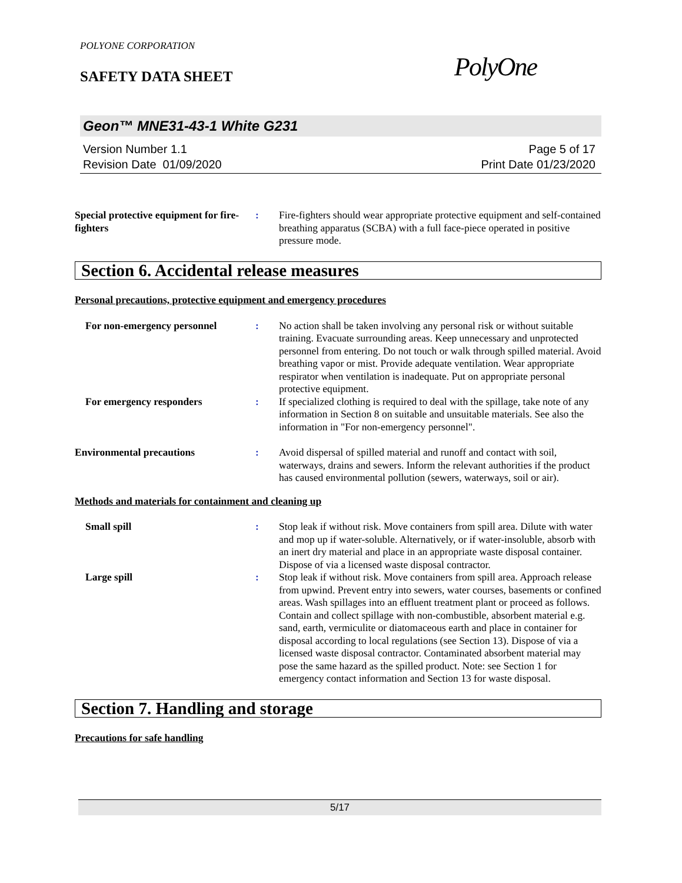POLYONE CORPORATION
SAFETY DATA SHEET
PolyOne
Geon™ MNE31-43-1 White G231
Version Number 1.1
Revision Date 01/09/2020
Page 5 of 17
Print Date 01/23/2020
Special protective equipment for fire-fighters
: Fire-fighters should wear appropriate protective equipment and self-contained breathing apparatus (SCBA) with a full face-piece operated in positive pressure mode.
Section 6. Accidental release measures
Personal precautions, protective equipment and emergency procedures
For non-emergency personnel : No action shall be taken involving any personal risk or without suitable training. Evacuate surrounding areas. Keep unnecessary and unprotected personnel from entering. Do not touch or walk through spilled material. Avoid breathing vapor or mist. Provide adequate ventilation. Wear appropriate respirator when ventilation is inadequate. Put on appropriate personal protective equipment.
For emergency responders : If specialized clothing is required to deal with the spillage, take note of any information in Section 8 on suitable and unsuitable materials. See also the information in "For non-emergency personnel".
Environmental precautions : Avoid dispersal of spilled material and runoff and contact with soil, waterways, drains and sewers. Inform the relevant authorities if the product has caused environmental pollution (sewers, waterways, soil or air).
Methods and materials for containment and cleaning up
Small spill : Stop leak if without risk. Move containers from spill area. Dilute with water and mop up if water-soluble. Alternatively, or if water-insoluble, absorb with an inert dry material and place in an appropriate waste disposal container. Dispose of via a licensed waste disposal contractor.
Large spill : Stop leak if without risk. Move containers from spill area. Approach release from upwind. Prevent entry into sewers, water courses, basements or confined areas. Wash spillages into an effluent treatment plant or proceed as follows. Contain and collect spillage with non-combustible, absorbent material e.g. sand, earth, vermiculite or diatomaceous earth and place in container for disposal according to local regulations (see Section 13). Dispose of via a licensed waste disposal contractor. Contaminated absorbent material may pose the same hazard as the spilled product. Note: see Section 1 for emergency contact information and Section 13 for waste disposal.
Section 7. Handling and storage
Precautions for safe handling
5/17